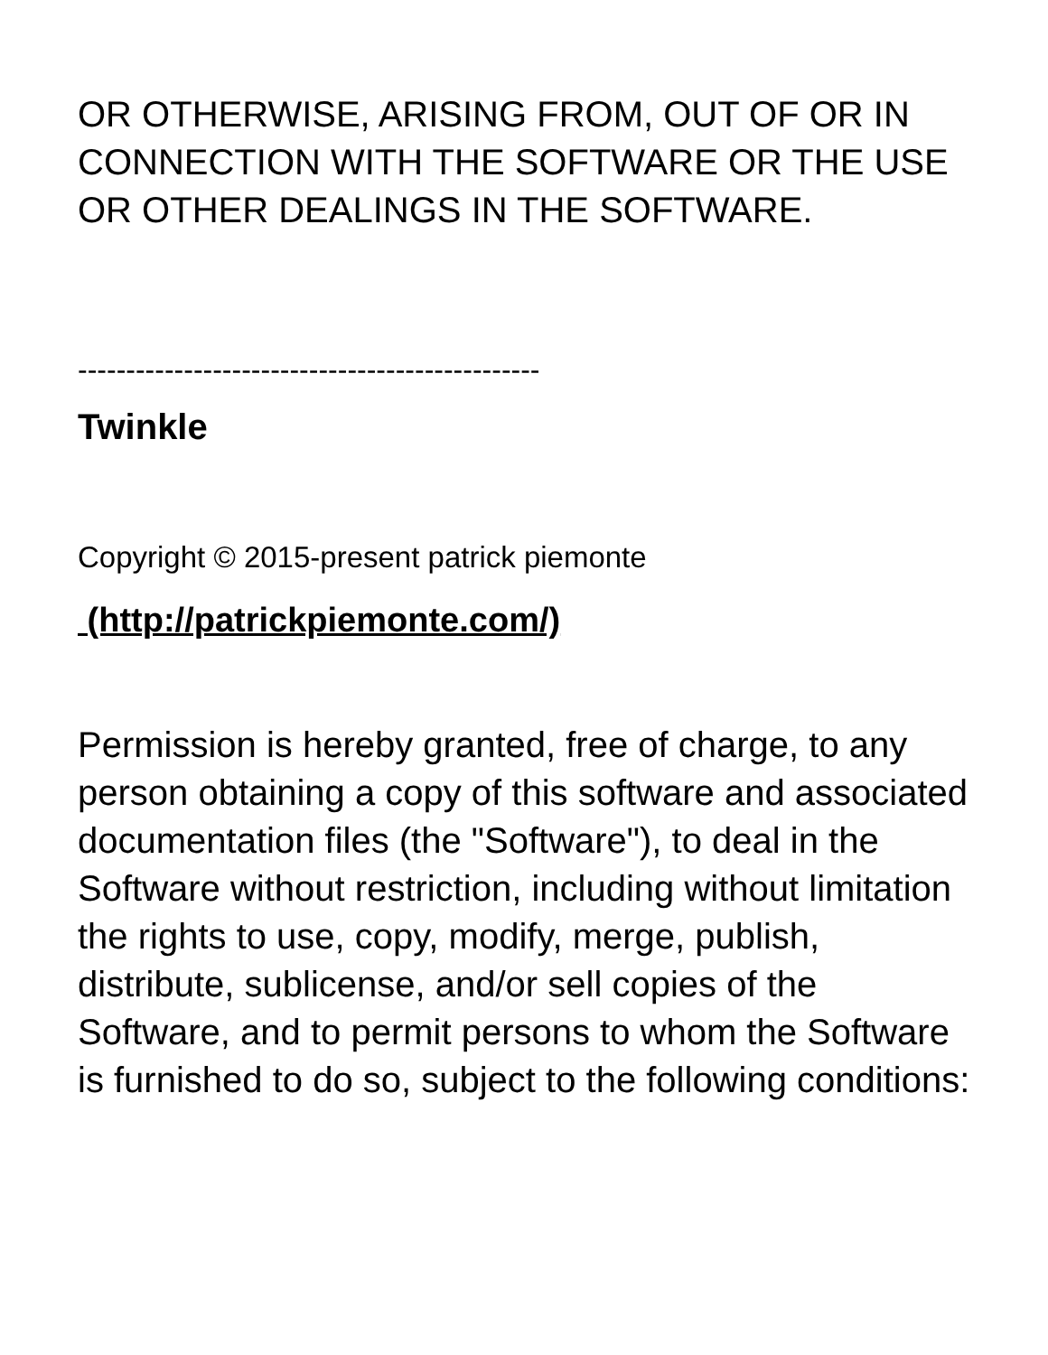OR OTHERWISE, ARISING FROM, OUT OF OR IN CONNECTION WITH THE SOFTWARE OR THE USE OR OTHER DEALINGS IN THE SOFTWARE.
------------------------------------------------
Twinkle
Copyright © 2015-present patrick piemonte
(http://patrickpiemonte.com/)
Permission is hereby granted, free of charge, to any person obtaining a copy of this software and associated documentation files (the "Software"), to deal in the Software without restriction, including without limitation the rights to use, copy, modify, merge, publish, distribute, sublicense, and/or sell copies of the Software, and to permit persons to whom the Software is furnished to do so, subject to the following conditions: